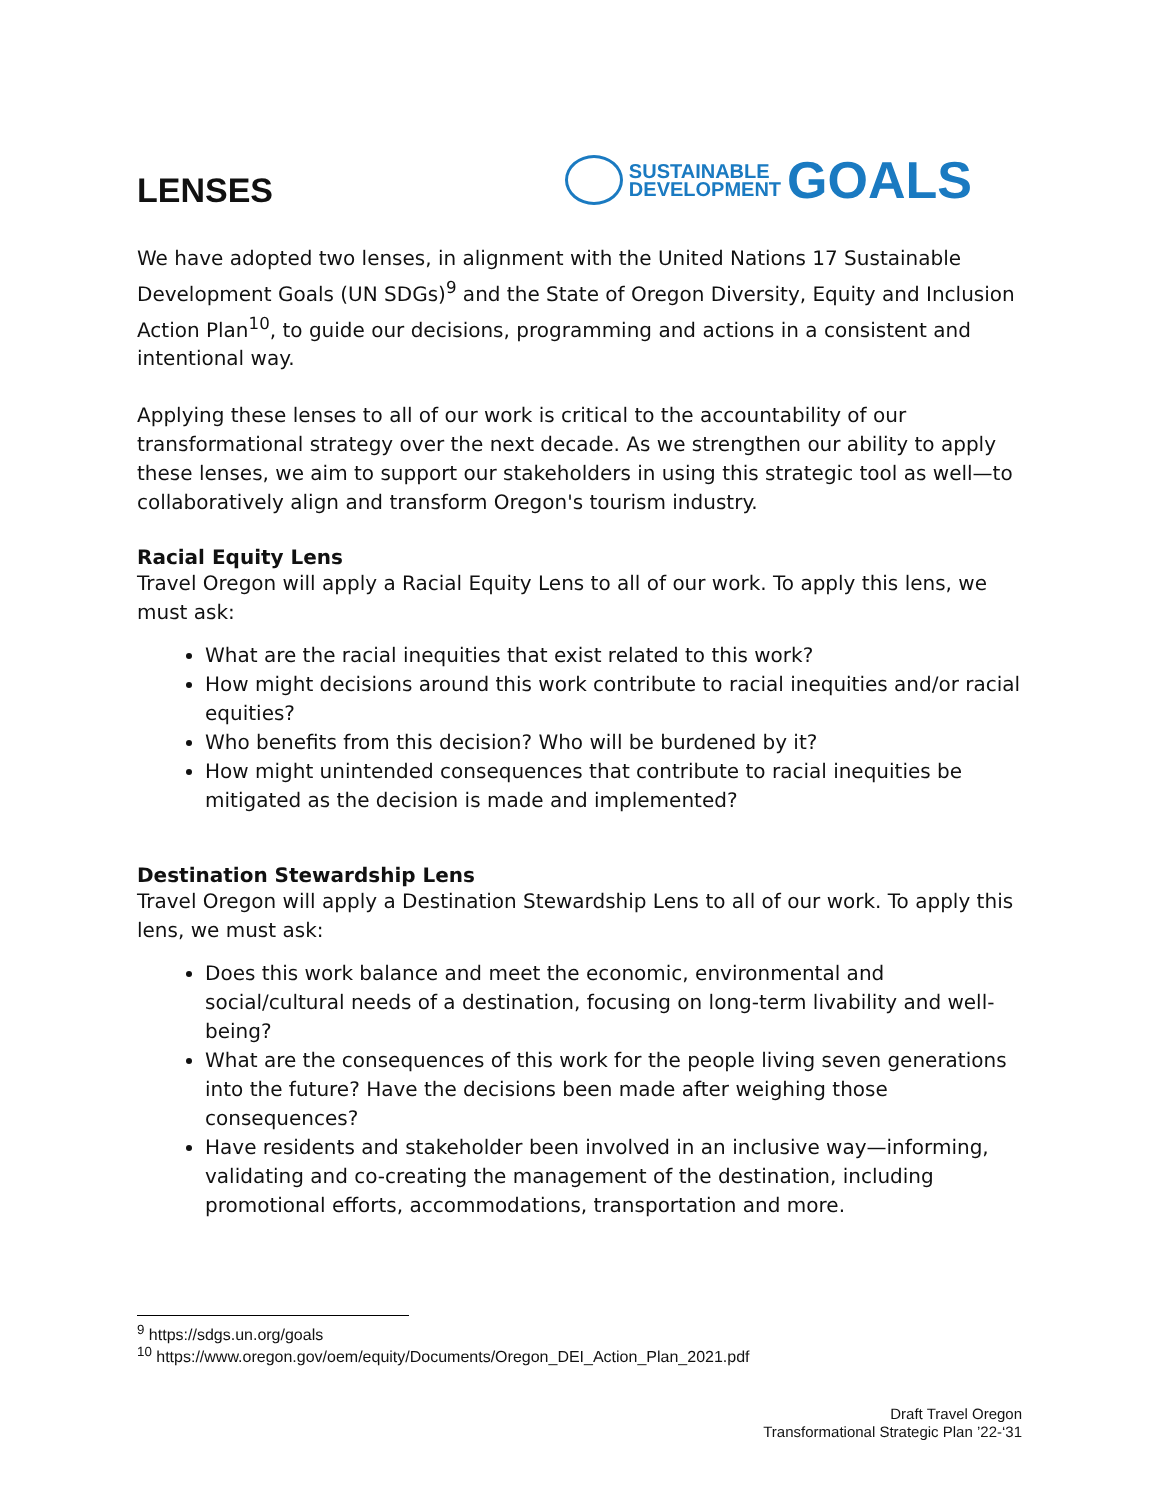LENSES
SUSTAINABLE
DEVELOPMENT
GOALS
We have adopted two lenses, in alignment with the United Nations 17 Sustainable Development Goals (UN SDGs)<sup>9</sup> and the State of Oregon Diversity, Equity and Inclusion Action Plan<sup>10</sup>, to guide our decisions, programming and actions in a consistent and intentional way.
Applying these lenses to all of our work is critical to the accountability of our transformational strategy over the next decade. As we strengthen our ability to apply these lenses, we aim to support our stakeholders in using this strategic tool as well—to collaboratively align and transform Oregon's tourism industry.
Racial Equity Lens
Travel Oregon will apply a Racial Equity Lens to all of our work. To apply this lens, we must ask:
What are the racial inequities that exist related to this work?
How might decisions around this work contribute to racial inequities and/or racial equities?
Who benefits from this decision? Who will be burdened by it?
How might unintended consequences that contribute to racial inequities be mitigated as the decision is made and implemented?
Destination Stewardship Lens
Travel Oregon will apply a Destination Stewardship Lens to all of our work. To apply this lens, we must ask:
Does this work balance and meet the economic, environmental and social/cultural needs of a destination, focusing on long-term livability and well-being?
What are the consequences of this work for the people living seven generations into the future? Have the decisions been made after weighing those consequences?
Have residents and stakeholder been involved in an inclusive way—informing, validating and co-creating the management of the destination, including promotional efforts, accommodations, transportation and more.
<sup>9</sup> https://sdgs.un.org/goals
<sup>10</sup> https://www.oregon.gov/oem/equity/Documents/Oregon_DEI_Action_Plan_2021.pdf
Draft Travel Oregon
Transformational Strategic Plan ’22-‘31